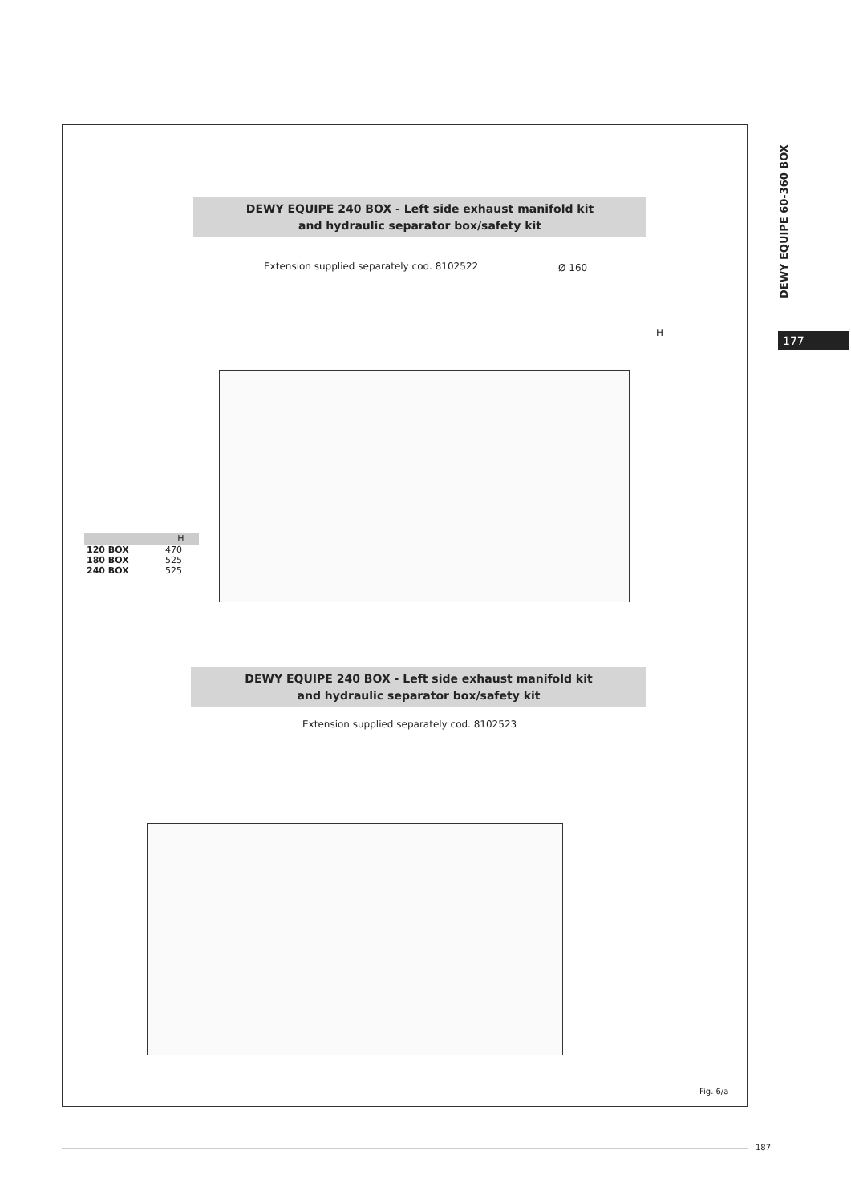DEWY EQUIPE 60-360 BOX
177
DEWY EQUIPE 240 BOX - Left side exhaust manifold kit
and hydraulic separator box/safety kit
Extension supplied separately cod. 8102522
Ø 160
H
| | H |
| --- | --- |
| 120 BOX | 470 |
| 180 BOX | 525 |
| 240 BOX | 525 |
DEWY EQUIPE 240 BOX - Left side exhaust manifold kit
and hydraulic separator box/safety kit
Extension supplied separately cod. 8102523
Fig. 6/a
187